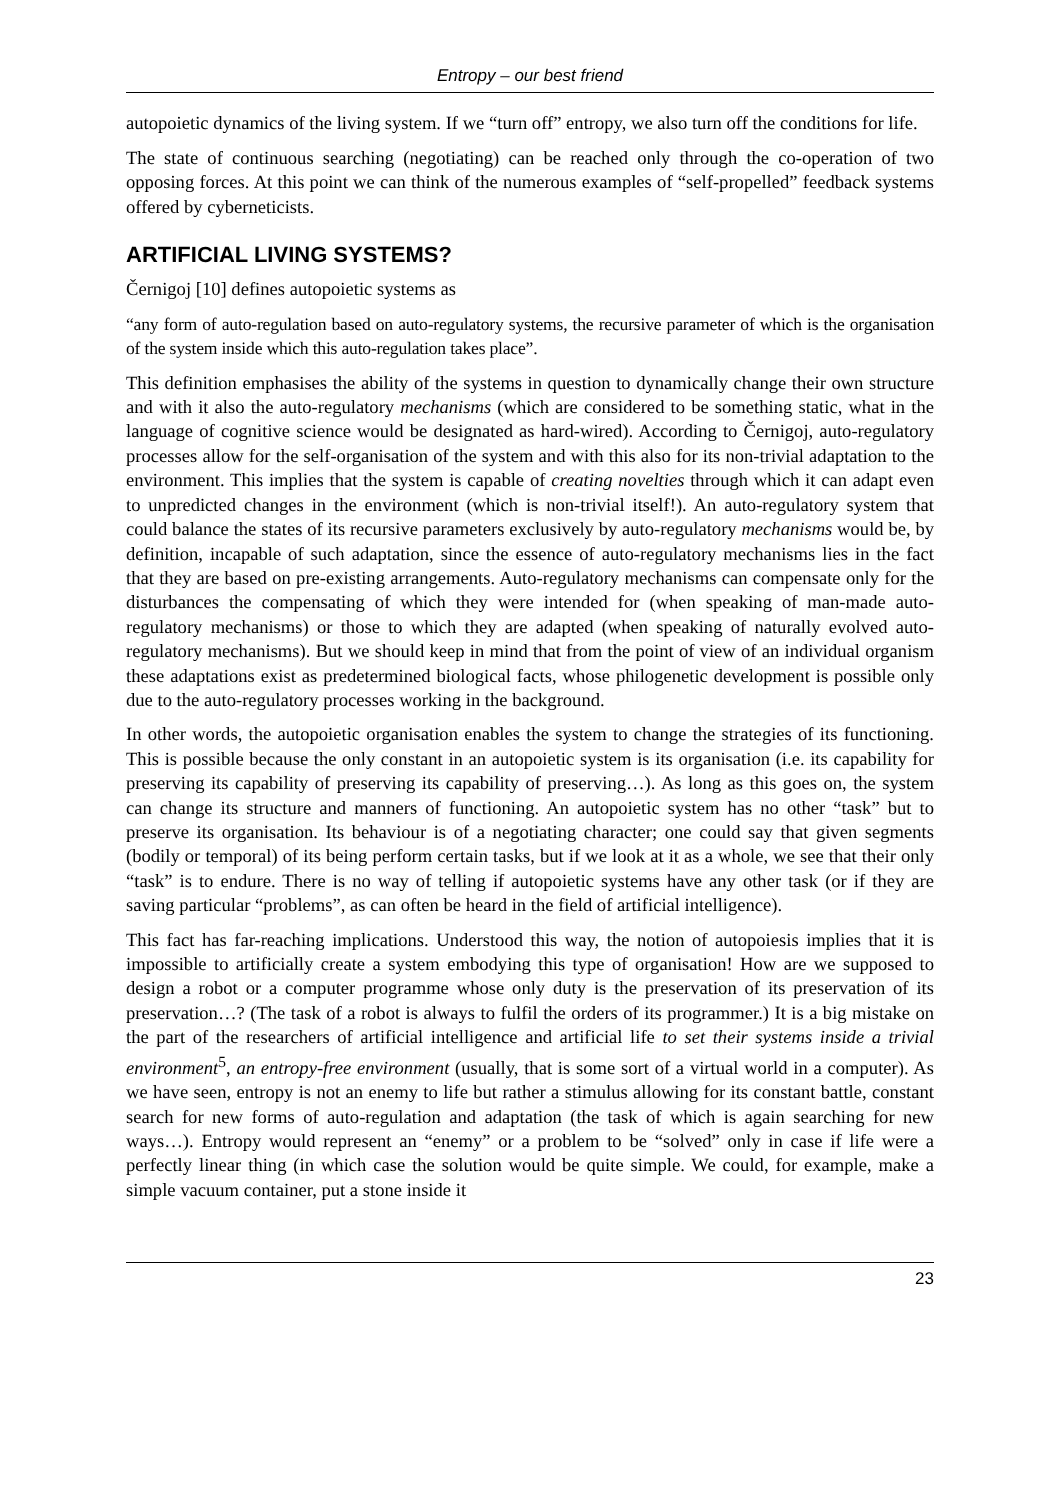Entropy – our best friend
autopoietic dynamics of the living system. If we “turn off” entropy, we also turn off the conditions for life.
The state of continuous searching (negotiating) can be reached only through the co-operation of two opposing forces. At this point we can think of the numerous examples of “self-propelled” feedback systems offered by cyberneticists.
ARTIFICIAL LIVING SYSTEMS?
Černigoj [10] defines autopoietic systems as
“any form of auto-regulation based on auto-regulatory systems, the recursive parameter of which is the organisation of the system inside which this auto-regulation takes place”.
This definition emphasises the ability of the systems in question to dynamically change their own structure and with it also the auto-regulatory mechanisms (which are considered to be something static, what in the language of cognitive science would be designated as hard-wired). According to Černigoj, auto-regulatory processes allow for the self-organisation of the system and with this also for its non-trivial adaptation to the environment. This implies that the system is capable of creating novelties through which it can adapt even to unpredicted changes in the environment (which is non-trivial itself!). An auto-regulatory system that could balance the states of its recursive parameters exclusively by auto-regulatory mechanisms would be, by definition, incapable of such adaptation, since the essence of auto-regulatory mechanisms lies in the fact that they are based on pre-existing arrangements. Auto-regulatory mechanisms can compensate only for the disturbances the compensating of which they were intended for (when speaking of man-made auto-regulatory mechanisms) or those to which they are adapted (when speaking of naturally evolved auto-regulatory mechanisms). But we should keep in mind that from the point of view of an individual organism these adaptations exist as predetermined biological facts, whose philogenetic development is possible only due to the auto-regulatory processes working in the background.
In other words, the autopoietic organisation enables the system to change the strategies of its functioning. This is possible because the only constant in an autopoietic system is its organisation (i.e. its capability for preserving its capability of preserving its capability of preserving…). As long as this goes on, the system can change its structure and manners of functioning. An autopoietic system has no other “task” but to preserve its organisation. Its behaviour is of a negotiating character; one could say that given segments (bodily or temporal) of its being perform certain tasks, but if we look at it as a whole, we see that their only “task” is to endure. There is no way of telling if autopoietic systems have any other task (or if they are saving particular “problems”, as can often be heard in the field of artificial intelligence).
This fact has far-reaching implications. Understood this way, the notion of autopoiesis implies that it is impossible to artificially create a system embodying this type of organisation! How are we supposed to design a robot or a computer programme whose only duty is the preservation of its preservation of its preservation…? (The task of a robot is always to fulfil the orders of its programmer.) It is a big mistake on the part of the researchers of artificial intelligence and artificial life to set their systems inside a trivial environment<sup>5</sup>, an entropy-free environment (usually, that is some sort of a virtual world in a computer). As we have seen, entropy is not an enemy to life but rather a stimulus allowing for its constant battle, constant search for new forms of auto-regulation and adaptation (the task of which is again searching for new ways…). Entropy would represent an “enemy” or a problem to be “solved” only in case if life were a perfectly linear thing (in which case the solution would be quite simple. We could, for example, make a simple vacuum container, put a stone inside it
23